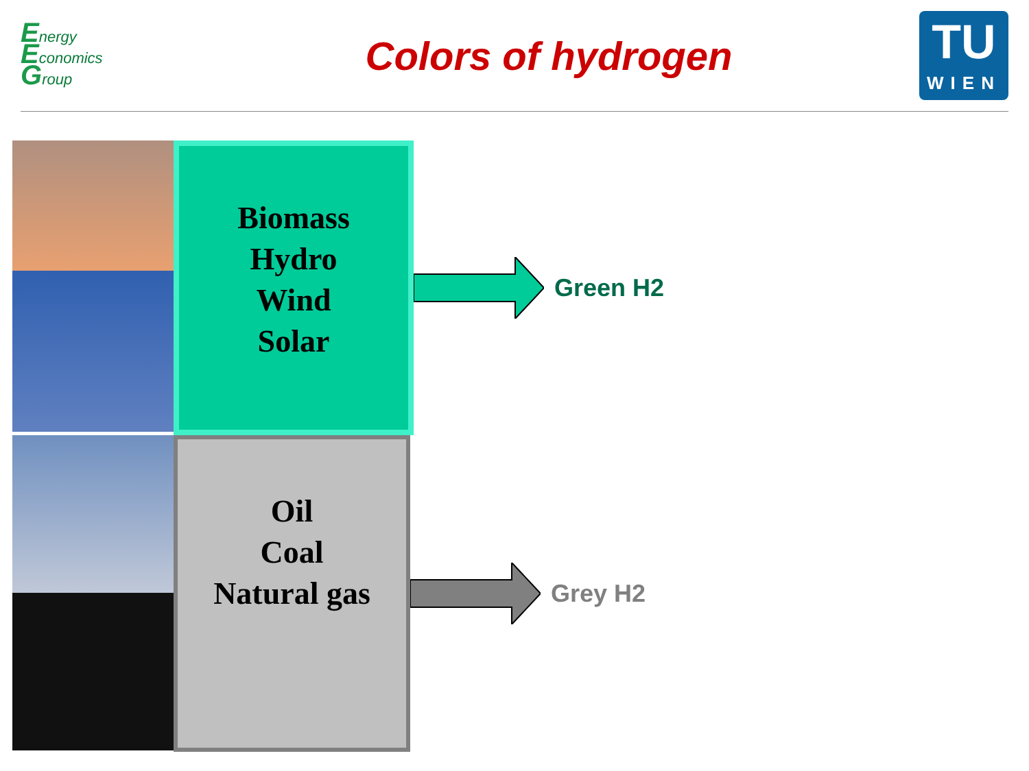Energy
Economics
Group
Colors of hydrogen
TU
WIEN
Biomass
Hydro
Wind
Solar
Green H2
Oil
Coal
Natural gas
Grey H2